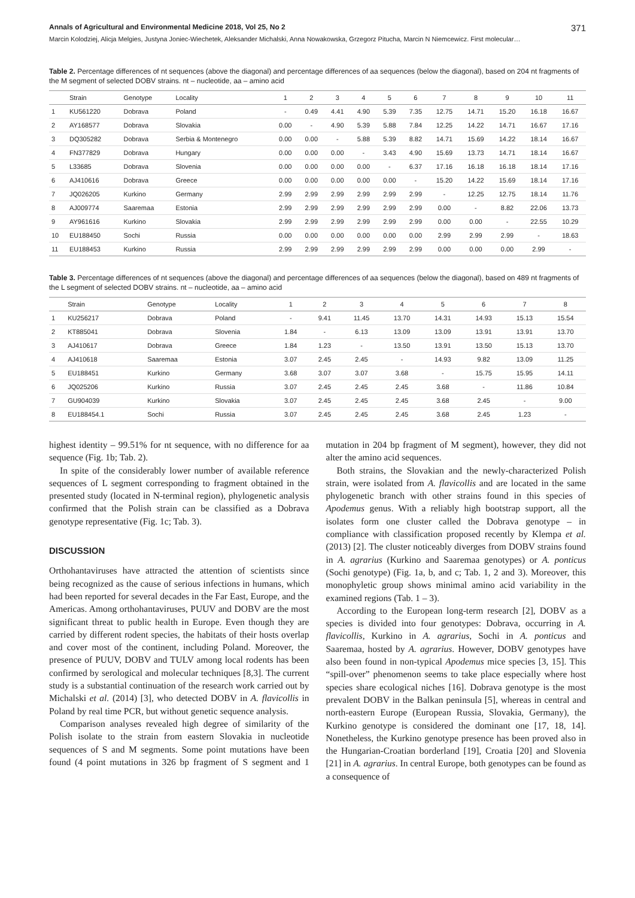Annals of Agricultural and Environmental Medicine 2018, Vol 25, No 2 371
Marcin Kolodziej, Alicja Melgies, Justyna Joniec-Wiechetek, Aleksander Michalski, Anna Nowakowska, Grzegorz Pitucha, Marcin N Niemcewicz. First molecular…
Table 2. Percentage differences of nt sequences (above the diagonal) and percentage differences of aa sequences (below the diagonal), based on 204 nt fragments of the M segment of selected DOBV strains. nt – nucleotide, aa – amino acid
| | Strain | Genotype | Locality | 1 | 2 | 3 | 4 | 5 | 6 | 7 | 8 | 9 | 10 | 11 |
| --- | --- | --- | --- | --- | --- | --- | --- | --- | --- | --- | --- | --- | --- | --- |
| 1 | KU561220 | Dobrava | Poland | - | 0.49 | 4.41 | 4.90 | 5.39 | 7.35 | 12.75 | 14.71 | 15.20 | 16.18 | 16.67 |
| 2 | AY168577 | Dobrava | Slovakia | 0.00 | - | 4.90 | 5.39 | 5.88 | 7.84 | 12.25 | 14.22 | 14.71 | 16.67 | 17.16 |
| 3 | DQ305282 | Dobrava | Serbia & Montenegro | 0.00 | 0.00 | - | 5.88 | 5.39 | 8.82 | 14.71 | 15.69 | 14.22 | 18.14 | 16.67 |
| 4 | FN377829 | Dobrava | Hungary | 0.00 | 0.00 | 0.00 | - | 3.43 | 4.90 | 15.69 | 13.73 | 14.71 | 18.14 | 16.67 |
| 5 | L33685 | Dobrava | Slovenia | 0.00 | 0.00 | 0.00 | 0.00 | - | 6.37 | 17.16 | 16.18 | 16.18 | 18.14 | 17.16 |
| 6 | AJ410616 | Dobrava | Greece | 0.00 | 0.00 | 0.00 | 0.00 | 0.00 | - | 15.20 | 14.22 | 15.69 | 18.14 | 17.16 |
| 7 | JQ026205 | Kurkino | Germany | 2.99 | 2.99 | 2.99 | 2.99 | 2.99 | 2.99 | - | 12.25 | 12.75 | 18.14 | 11.76 |
| 8 | AJ009774 | Saaremaa | Estonia | 2.99 | 2.99 | 2.99 | 2.99 | 2.99 | 2.99 | 0.00 | - | 8.82 | 22.06 | 13.73 |
| 9 | AY961616 | Kurkino | Slovakia | 2.99 | 2.99 | 2.99 | 2.99 | 2.99 | 2.99 | 0.00 | 0.00 | - | 22.55 | 10.29 |
| 10 | EU188450 | Sochi | Russia | 0.00 | 0.00 | 0.00 | 0.00 | 0.00 | 0.00 | 2.99 | 2.99 | 2.99 | - | 18.63 |
| 11 | EU188453 | Kurkino | Russia | 2.99 | 2.99 | 2.99 | 2.99 | 2.99 | 2.99 | 0.00 | 0.00 | 0.00 | 2.99 | - |
Table 3. Percentage differences of nt sequences (above the diagonal) and percentage differences of aa sequences (below the diagonal), based on 489 nt fragments of the L segment of selected DOBV strains. nt – nucleotide, aa – amino acid
| | Strain | Genotype | Locality | 1 | 2 | 3 | 4 | 5 | 6 | 7 | 8 |
| --- | --- | --- | --- | --- | --- | --- | --- | --- | --- | --- | --- |
| 1 | KU256217 | Dobrava | Poland | - | 9.41 | 11.45 | 13.70 | 14.31 | 14.93 | 15.13 | 15.54 |
| 2 | KT885041 | Dobrava | Slovenia | 1.84 | - | 6.13 | 13.09 | 13.09 | 13.91 | 13.91 | 13.70 |
| 3 | AJ410617 | Dobrava | Greece | 1.84 | 1.23 | - | 13.50 | 13.91 | 13.50 | 15.13 | 13.70 |
| 4 | AJ410618 | Saaremaa | Estonia | 3.07 | 2.45 | 2.45 | - | 14.93 | 9.82 | 13.09 | 11.25 |
| 5 | EU188451 | Kurkino | Germany | 3.68 | 3.07 | 3.07 | 3.68 | - | 15.75 | 15.95 | 14.11 |
| 6 | JQ025206 | Kurkino | Russia | 3.07 | 2.45 | 2.45 | 2.45 | 3.68 | - | 11.86 | 10.84 |
| 7 | GU904039 | Kurkino | Slovakia | 3.07 | 2.45 | 2.45 | 2.45 | 3.68 | 2.45 | - | 9.00 |
| 8 | EU188454.1 | Sochi | Russia | 3.07 | 2.45 | 2.45 | 2.45 | 3.68 | 2.45 | 1.23 | - |
highest identity – 99.51% for nt sequence, with no difference for aa sequence (Fig. 1b; Tab. 2).
In spite of the considerably lower number of available reference sequences of L segment corresponding to fragment obtained in the presented study (located in N-terminal region), phylogenetic analysis confirmed that the Polish strain can be classified as a Dobrava genotype representative (Fig. 1c; Tab. 3).
DISCUSSION
Orthohantaviruses have attracted the attention of scientists since being recognized as the cause of serious infections in humans, which had been reported for several decades in the Far East, Europe, and the Americas. Among orthohantaviruses, PUUV and DOBV are the most significant threat to public health in Europe. Even though they are carried by different rodent species, the habitats of their hosts overlap and cover most of the continent, including Poland. Moreover, the presence of PUUV, DOBV and TULV among local rodents has been confirmed by serological and molecular techniques [8,3]. The current study is a substantial continuation of the research work carried out by Michalski et al. (2014) [3], who detected DOBV in A. flavicollis in Poland by real time PCR, but without genetic sequence analysis.
Comparison analyses revealed high degree of similarity of the Polish isolate to the strain from eastern Slovakia in nucleotide sequences of S and M segments. Some point mutations have been found (4 point mutations in 326 bp fragment of S segment and 1 mutation in 204 bp fragment of M segment), however, they did not alter the amino acid sequences.
Both strains, the Slovakian and the newly-characterized Polish strain, were isolated from A. flavicollis and are located in the same phylogenetic branch with other strains found in this species of Apodemus genus. With a reliably high bootstrap support, all the isolates form one cluster called the Dobrava genotype – in compliance with classification proposed recently by Klempa et al. (2013) [2]. The cluster noticeably diverges from DOBV strains found in A. agrarius (Kurkino and Saaremaa genotypes) or A. ponticus (Sochi genotype) (Fig. 1a, b, and c; Tab. 1, 2 and 3). Moreover, this monophyletic group shows minimal amino acid variability in the examined regions (Tab. 1 – 3).
According to the European long-term research [2], DOBV as a species is divided into four genotypes: Dobrava, occurring in A. flavicollis, Kurkino in A. agrarius, Sochi in A. ponticus and Saaremaa, hosted by A. agrarius. However, DOBV genotypes have also been found in non-typical Apodemus mice species [3, 15]. This “spill-over” phenomenon seems to take place especially where host species share ecological niches [16]. Dobrava genotype is the most prevalent DOBV in the Balkan peninsula [5], whereas in central and north-eastern Europe (European Russia, Slovakia, Germany), the Kurkino genotype is considered the dominant one [17, 18, 14]. Nonetheless, the Kurkino genotype presence has been proved also in the Hungarian-Croatian borderland [19], Croatia [20] and Slovenia [21] in A. agrarius. In central Europe, both genotypes can be found as a consequence of